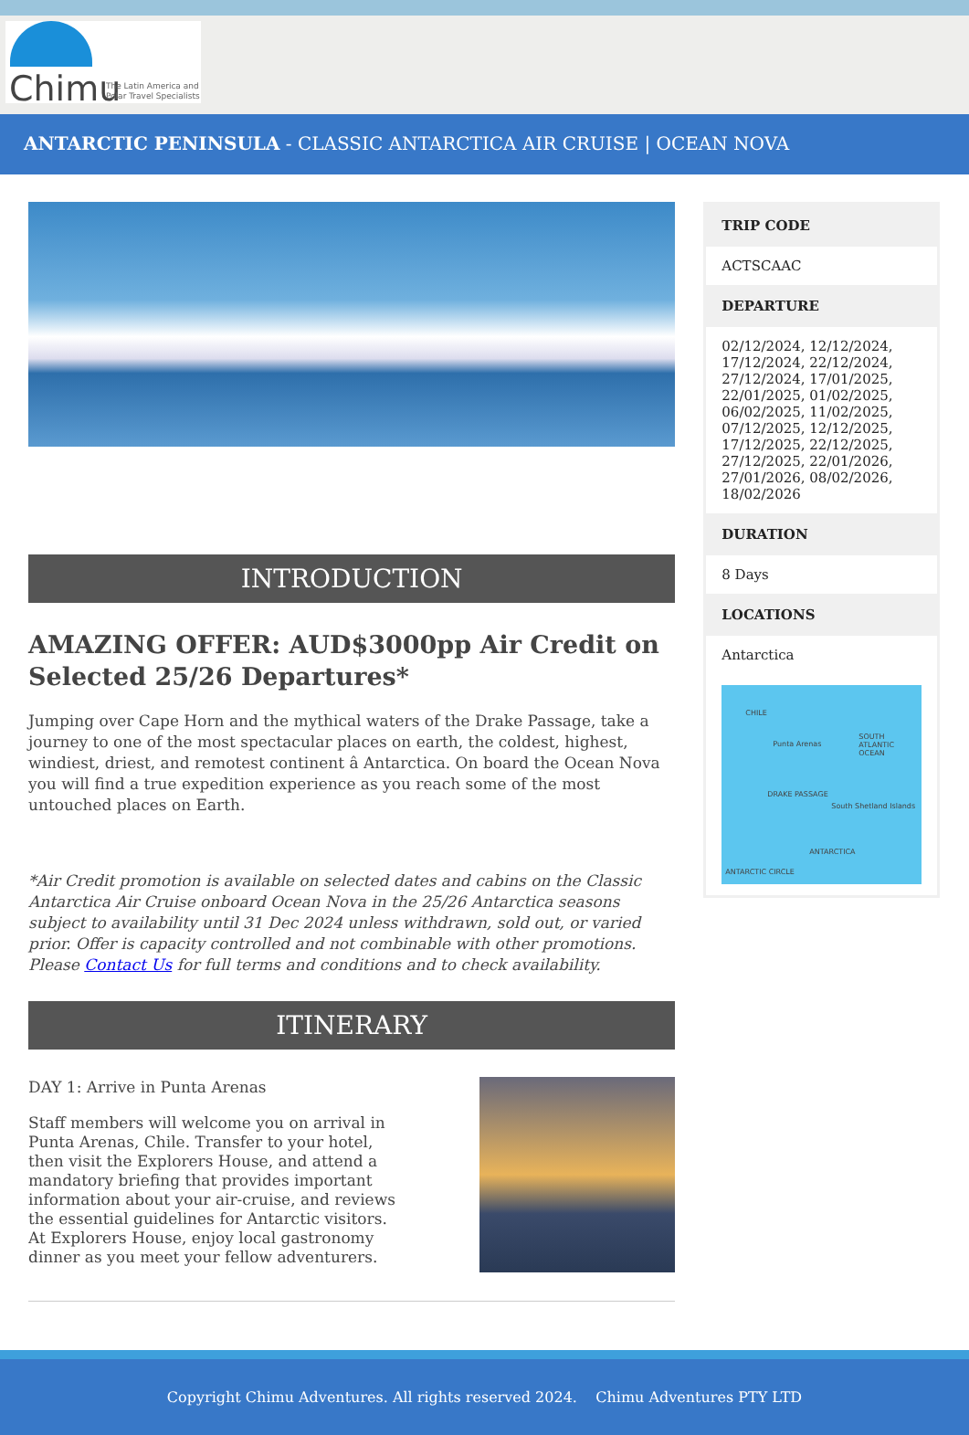Chimu
The Latin America and
Polar Travel Specialists
ANTARCTIC PENINSULA - CLASSIC ANTARCTICA AIR CRUISE | OCEAN NOVA
INTRODUCTION
AMAZING OFFER: AUD$3000pp Air Credit on Selected 25/26 Departures*
Jumping over Cape Horn and the mythical waters of the Drake Passage, take a journey to one of the most spectacular places on earth, the coldest, highest, windiest, driest, and remotest continent â Antarctica. On board the Ocean Nova you will find a true expedition experience as you reach some of the most untouched places on Earth.
*Air Credit promotion is available on selected dates and cabins on the Classic Antarctica Air Cruise onboard Ocean Nova in the 25/26 Antarctica seasons subject to availability until 31 Dec 2024 unless withdrawn, sold out, or varied prior. Offer is capacity controlled and not combinable with other promotions. Please Contact Us for full terms and conditions and to check availability.
ITINERARY
DAY 1: Arrive in Punta Arenas
Staff members will welcome you on arrival in Punta Arenas, Chile. Transfer to your hotel, then visit the Explorers House, and attend a mandatory briefing that provides important information about your air-cruise, and reviews the essential guidelines for Antarctic visitors. At Explorers House, enjoy local gastronomy dinner as you meet your fellow adventurers.
TRIP CODE
ACTSCAAC
DEPARTURE
02/12/2024, 12/12/2024, 17/12/2024, 22/12/2024, 27/12/2024, 17/01/2025, 22/01/2025, 01/02/2025, 06/02/2025, 11/02/2025, 07/12/2025, 12/12/2025, 17/12/2025, 22/12/2025, 27/12/2025, 22/01/2026, 27/01/2026, 08/02/2026, 18/02/2026
DURATION
8 Days
LOCATIONS
Antarctica
CHILE
Punta Arenas
SOUTH ATLANTIC OCEAN
DRAKE PASSAGE
South Shetland Islands
ANTARCTICA
ANTARCTIC CIRCLE
Copyright Chimu Adventures. All rights reserved 2024. Chimu Adventures PTY LTD